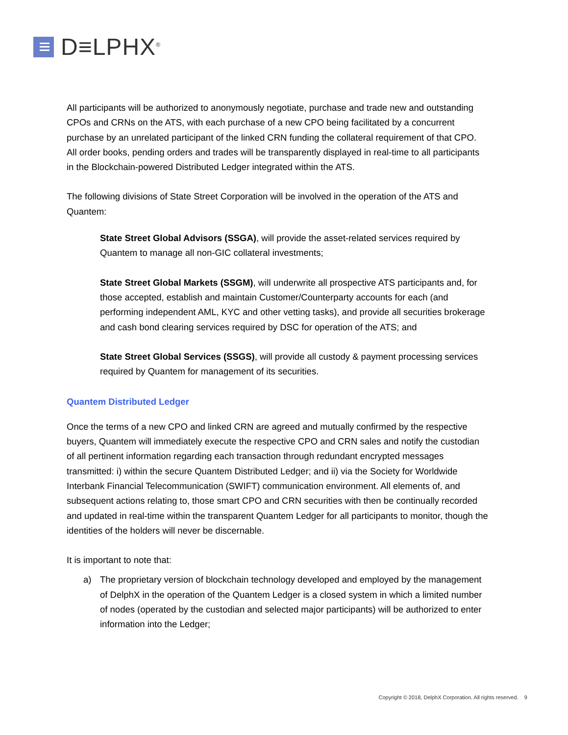D≡LPHX<sup>®</sup>
All participants will be authorized to anonymously negotiate, purchase and trade new and outstanding CPOs and CRNs on the ATS, with each purchase of a new CPO being facilitated by a concurrent purchase by an unrelated participant of the linked CRN funding the collateral requirement of that CPO. All order books, pending orders and trades will be transparently displayed in real-time to all participants in the Blockchain-powered Distributed Ledger integrated within the ATS.
The following divisions of State Street Corporation will be involved in the operation of the ATS and Quantem:
State Street Global Advisors (SSGA), will provide the asset-related services required by Quantem to manage all non-GIC collateral investments;
State Street Global Markets (SSGM), will underwrite all prospective ATS participants and, for those accepted, establish and maintain Customer/Counterparty accounts for each (and performing independent AML, KYC and other vetting tasks), and provide all securities brokerage and cash bond clearing services required by DSC for operation of the ATS; and
State Street Global Services (SSGS), will provide all custody & payment processing services required by Quantem for management of its securities.
Quantem Distributed Ledger
Once the terms of a new CPO and linked CRN are agreed and mutually confirmed by the respective buyers, Quantem will immediately execute the respective CPO and CRN sales and notify the custodian of all pertinent information regarding each transaction through redundant encrypted messages transmitted: i) within the secure Quantem Distributed Ledger; and ii) via the Society for Worldwide Interbank Financial Telecommunication (SWIFT) communication environment. All elements of, and subsequent actions relating to, those smart CPO and CRN securities with then be continually recorded and updated in real-time within the transparent Quantem Ledger for all participants to monitor, though the identities of the holders will never be discernable.
It is important to note that:
a) The proprietary version of blockchain technology developed and employed by the management of DelphX in the operation of the Quantem Ledger is a closed system in which a limited number of nodes (operated by the custodian and selected major participants) will be authorized to enter information into the Ledger;
Copyright © 2018, DelphX Corporation. All rights reserved. 9